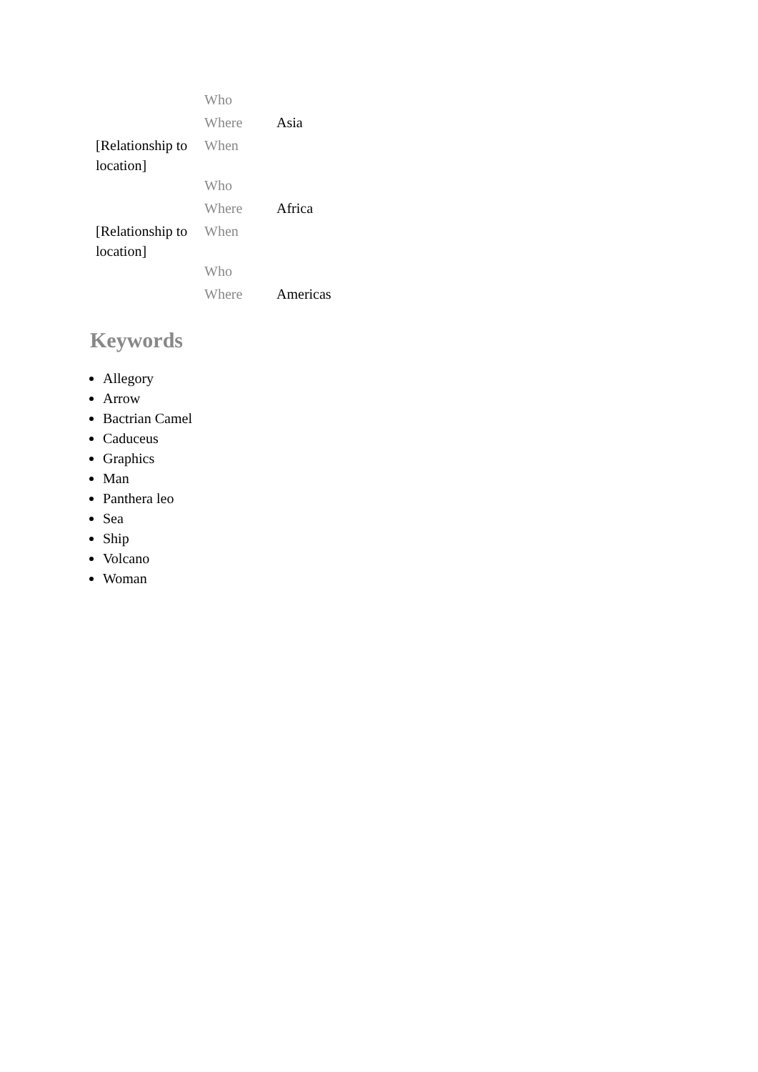| | Who | |
| | Where | Asia |
| [Relationship to location] | When | |
| | Who | |
| | Where | Africa |
| [Relationship to location] | When | |
| | Who | |
| | Where | Americas |
Keywords
Allegory
Arrow
Bactrian Camel
Caduceus
Graphics
Man
Panthera leo
Sea
Ship
Volcano
Woman